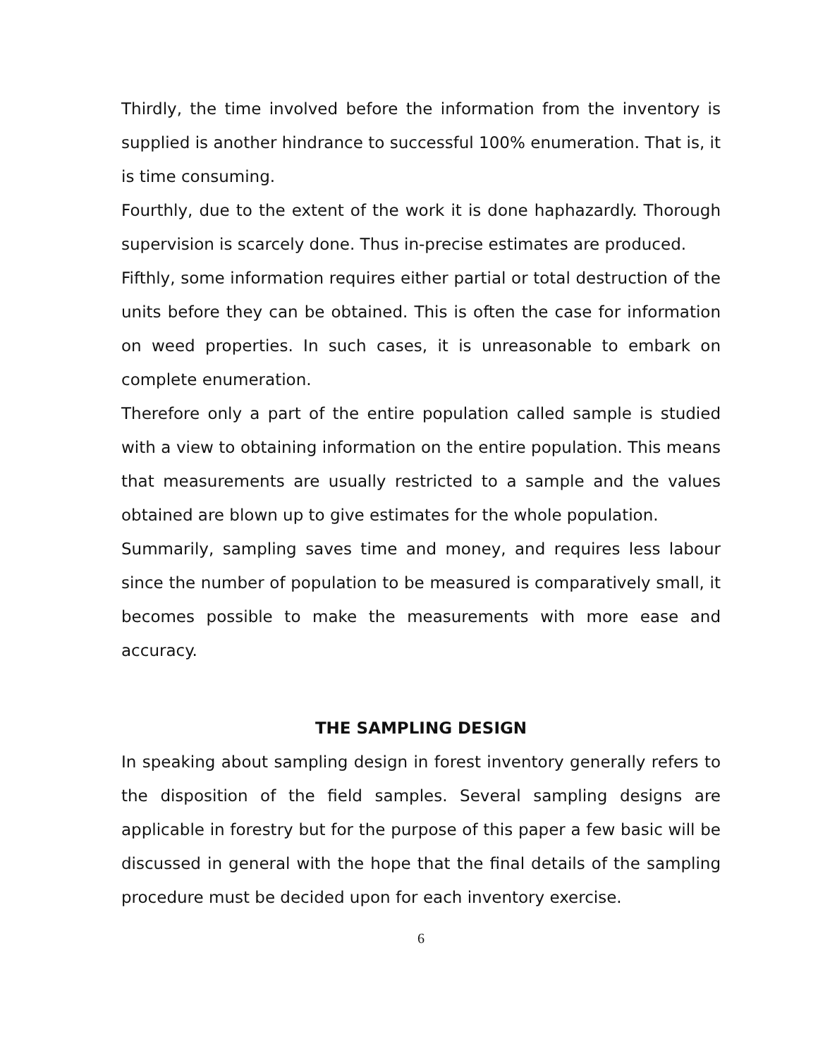Thirdly, the time involved before the information from the inventory is supplied is another hindrance to successful 100% enumeration. That is, it is time consuming.
Fourthly, due to the extent of the work it is done haphazardly. Thorough supervision is scarcely done. Thus in-precise estimates are produced.
Fifthly, some information requires either partial or total destruction of the units before they can be obtained. This is often the case for information on weed properties. In such cases, it is unreasonable to embark on complete enumeration.
Therefore only a part of the entire population called sample is studied with a view to obtaining information on the entire population. This means that measurements are usually restricted to a sample and the values obtained are blown up to give estimates for the whole population.
Summarily, sampling saves time and money, and requires less labour since the number of population to be measured is comparatively small, it becomes possible to make the measurements with more ease and accuracy.
THE SAMPLING DESIGN
In speaking about sampling design in forest inventory generally refers to the disposition of the field samples. Several sampling designs are applicable in forestry but for the purpose of this paper a few basic will be discussed in general with the hope that the final details of the sampling procedure must be decided upon for each inventory exercise.
6